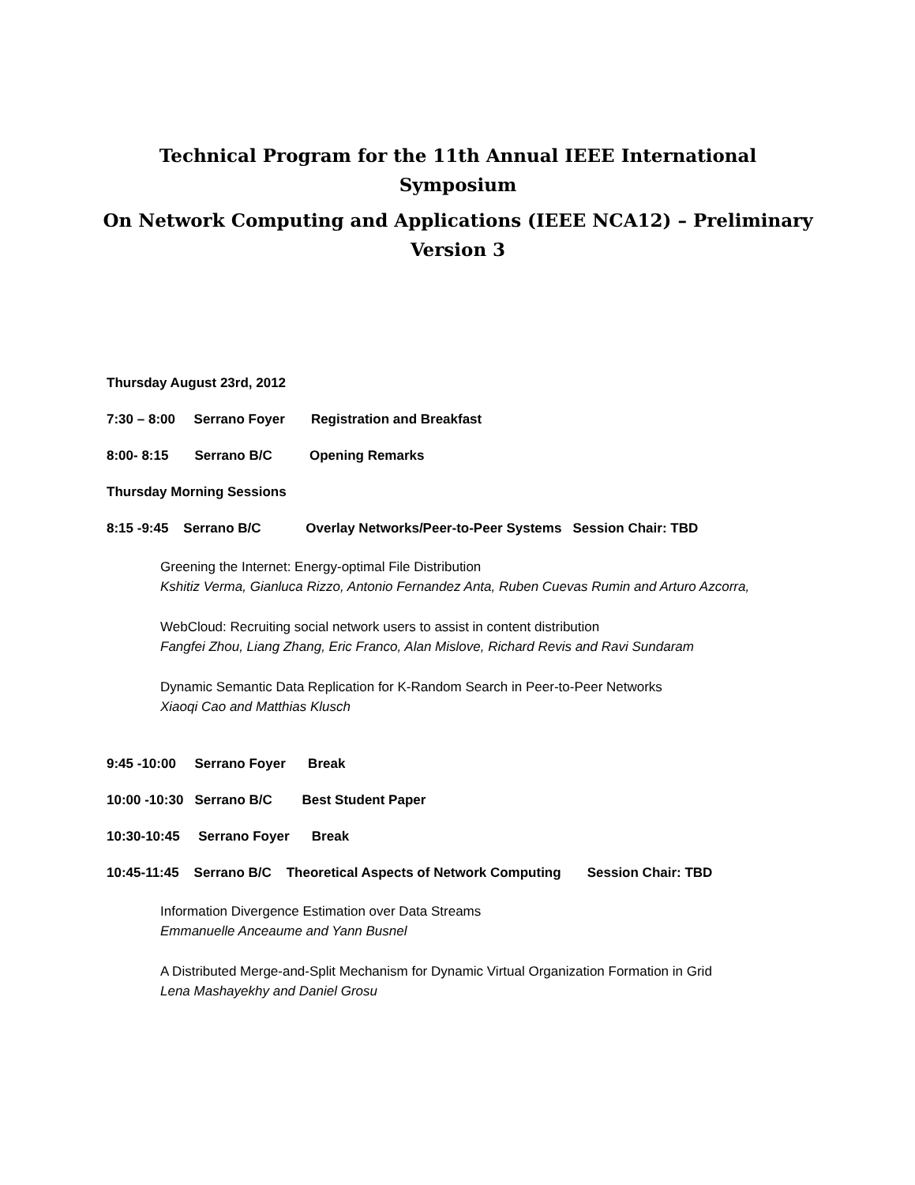Technical Program for the 11th Annual IEEE International Symposium
On Network Computing and Applications (IEEE NCA12) – Preliminary Version 3
Thursday August 23rd, 2012
7:30 – 8:00 Serrano Foyer Registration and Breakfast
8:00- 8:15 Serrano B/C Opening Remarks
Thursday Morning Sessions
8:15 -9:45 Serrano B/C Overlay Networks/Peer-to-Peer Systems Session Chair: TBD
Greening the Internet: Energy-optimal File Distribution
Kshitiz Verma, Gianluca Rizzo, Antonio Fernandez Anta, Ruben Cuevas Rumin and Arturo Azcorra,
WebCloud: Recruiting social network users to assist in content distribution
Fangfei Zhou, Liang Zhang, Eric Franco, Alan Mislove, Richard Revis and Ravi Sundaram
Dynamic Semantic Data Replication for K-Random Search in Peer-to-Peer Networks
Xiaoqi Cao and Matthias Klusch
9:45 -10:00 Serrano Foyer Break
10:00 -10:30 Serrano B/C Best Student Paper
10:30-10:45 Serrano Foyer Break
10:45-11:45 Serrano B/C Theoretical Aspects of Network Computing Session Chair: TBD
Information Divergence Estimation over Data Streams
Emmanuelle Anceaume and Yann Busnel
A Distributed Merge-and-Split Mechanism for Dynamic Virtual Organization Formation in Grid
Lena Mashayekhy and Daniel Grosu